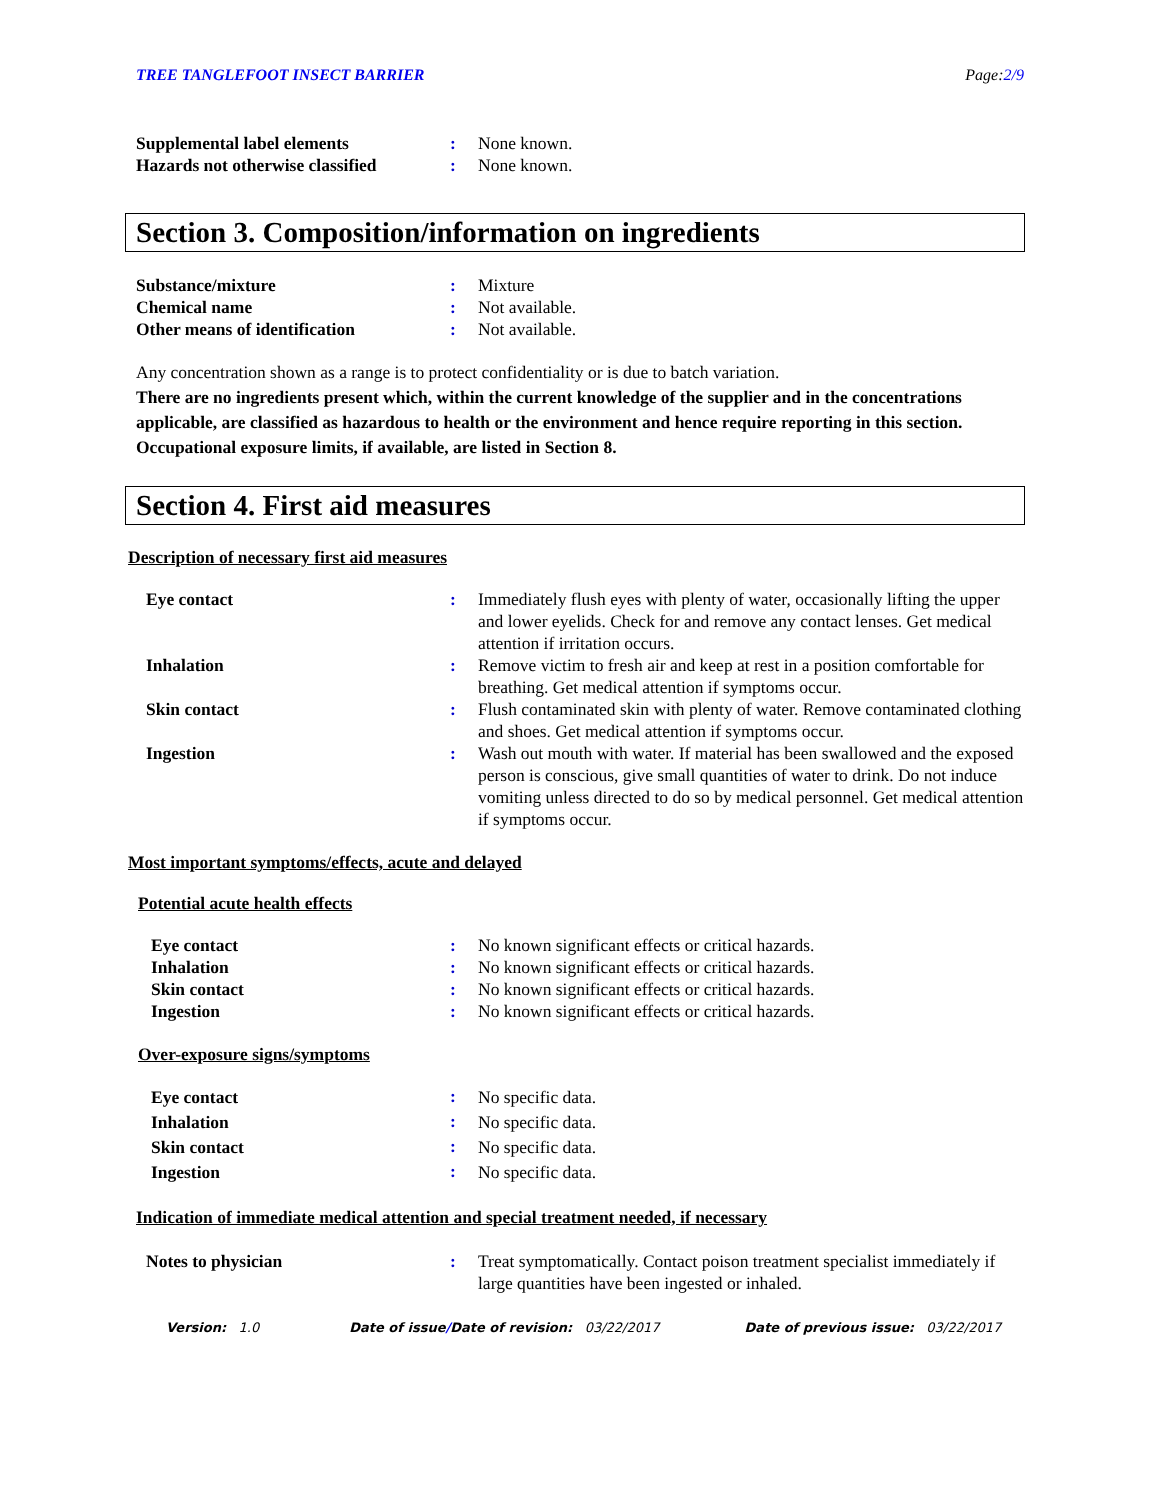TREE TANGLEFOOT INSECT BARRIER Page:2/9
| Supplemental label elements | : | None known. |
| Hazards not otherwise classified | : | None known. |
Section 3. Composition/information on ingredients
| Substance/mixture | : | Mixture |
| Chemical name | : | Not available. |
| Other means of identification | : | Not available. |
Any concentration shown as a range is to protect confidentiality or is due to batch variation.
There are no ingredients present which, within the current knowledge of the supplier and in the concentrations applicable, are classified as hazardous to health or the environment and hence require reporting in this section.
Occupational exposure limits, if available, are listed in Section 8.
Section 4. First aid measures
Description of necessary first aid measures
| Eye contact | : | Immediately flush eyes with plenty of water, occasionally lifting the upper and lower eyelids. Check for and remove any contact lenses. Get medical attention if irritation occurs. |
| Inhalation | : | Remove victim to fresh air and keep at rest in a position comfortable for breathing. Get medical attention if symptoms occur. |
| Skin contact | : | Flush contaminated skin with plenty of water. Remove contaminated clothing and shoes. Get medical attention if symptoms occur. |
| Ingestion | : | Wash out mouth with water. If material has been swallowed and the exposed person is conscious, give small quantities of water to drink. Do not induce vomiting unless directed to do so by medical personnel. Get medical attention if symptoms occur. |
Most important symptoms/effects, acute and delayed
Potential acute health effects
| Eye contact | : | No known significant effects or critical hazards. |
| Inhalation | : | No known significant effects or critical hazards. |
| Skin contact | : | No known significant effects or critical hazards. |
| Ingestion | : | No known significant effects or critical hazards. |
Over-exposure signs/symptoms
| Eye contact | : | No specific data. |
| Inhalation | : | No specific data. |
| Skin contact | : | No specific data. |
| Ingestion | : | No specific data. |
Indication of immediate medical attention and special treatment needed, if necessary
| Notes to physician | : | Treat symptomatically. Contact poison treatment specialist immediately if large quantities have been ingested or inhaled. |
Version: 1.0 Date of issue/Date of revision: 03/22/2017 Date of previous issue: 03/22/2017